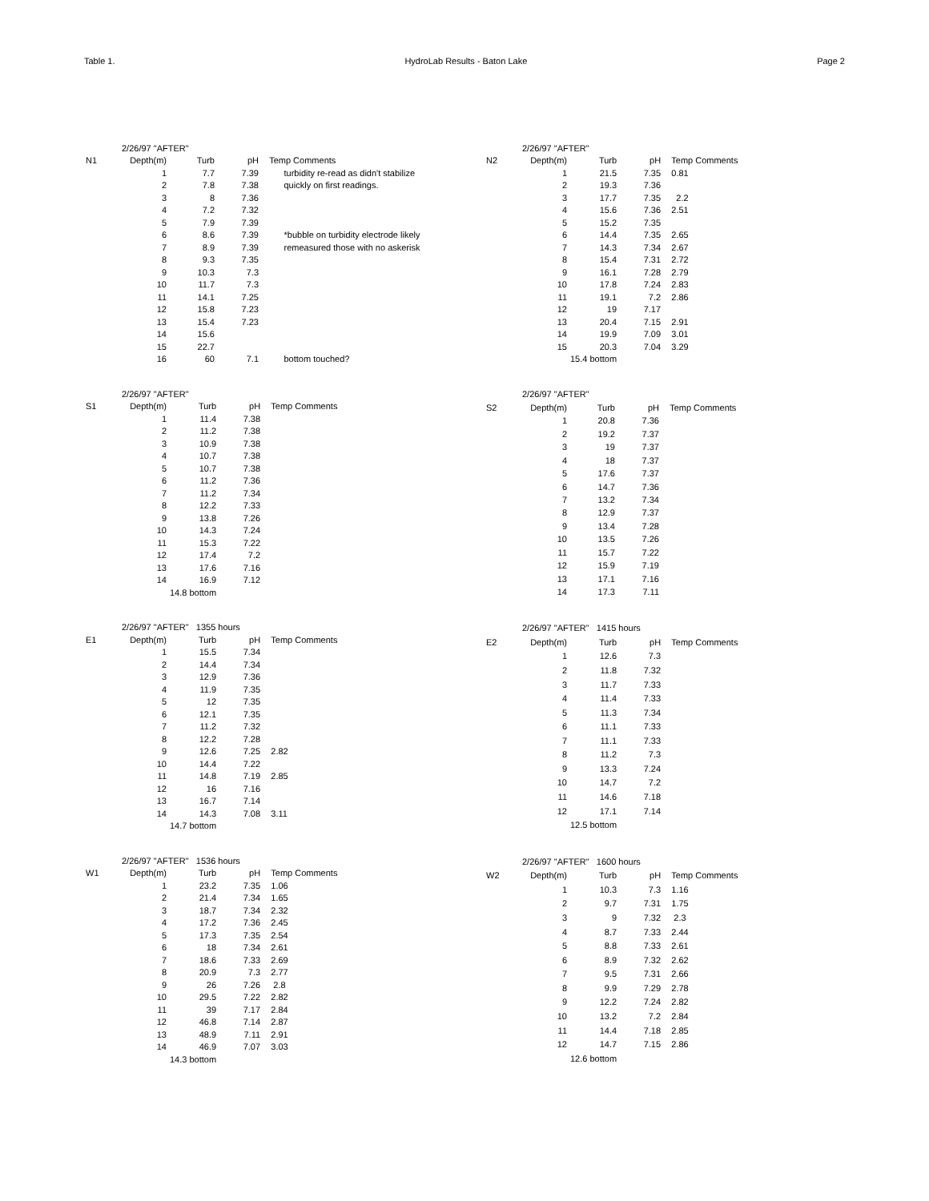Table 1. HydroLab Results - Baton Lake Page 2
| | 2/26/97 "AFTER" | | | |
| N1 | Depth(m) | Turb | pH | Temp Comments |
| | 1 | 7.7 | 7.39 | turbidity re-read as didn't stabilize |
| | 2 | 7.8 | 7.38 | quickly on first readings. |
| | 3 | 8 | 7.36 | |
| | 4 | 7.2 | 7.32 | |
| | 5 | 7.9 | 7.39 | |
| | 6 | 8.6 | 7.39 | *bubble on turbidity electrode likely |
| | 7 | 8.9 | 7.39 | remeasured those with no askerisk |
| | 8 | 9.3 | 7.35 | |
| | 9 | 10.3 | 7.3 | |
| | 10 | 11.7 | 7.3 | |
| | 11 | 14.1 | 7.25 | |
| | 12 | 15.8 | 7.23 | |
| | 13 | 15.4 | 7.23 | |
| | 14 | 15.6 | | |
| | 15 | 22.7 | | |
| | 16 | 60 | 7.1 | bottom touched? |
| | 2/26/97 "AFTER" | | | |
| N2 | Depth(m) | Turb | pH | Temp Comments |
| | 1 | 21.5 | 7.35 | 0.81 |
| | 2 | 19.3 | 7.36 | |
| | 3 | 17.7 | 7.35 | 2.2 |
| | 4 | 15.6 | 7.36 | 2.51 |
| | 5 | 15.2 | 7.35 | |
| | 6 | 14.4 | 7.35 | 2.65 |
| | 7 | 14.3 | 7.34 | 2.67 |
| | 8 | 15.4 | 7.31 | 2.72 |
| | 9 | 16.1 | 7.28 | 2.79 |
| | 10 | 17.8 | 7.24 | 2.83 |
| | 11 | 19.1 | 7.2 | 2.86 |
| | 12 | 19 | 7.17 | |
| | 13 | 20.4 | 7.15 | 2.91 |
| | 14 | 19.9 | 7.09 | 3.01 |
| | 15 | 20.3 | 7.04 | 3.29 |
| | | 15.4 bottom | | |
| | 2/26/97 "AFTER" | | | |
| S1 | Depth(m) | Turb | pH | Temp Comments |
| | 1 | 11.4 | 7.38 | |
| | 2 | 11.2 | 7.38 | |
| | 3 | 10.9 | 7.38 | |
| | 4 | 10.7 | 7.38 | |
| | 5 | 10.7 | 7.38 | |
| | 6 | 11.2 | 7.36 | |
| | 7 | 11.2 | 7.34 | |
| | 8 | 12.2 | 7.33 | |
| | 9 | 13.8 | 7.26 | |
| | 10 | 14.3 | 7.24 | |
| | 11 | 15.3 | 7.22 | |
| | 12 | 17.4 | 7.2 | |
| | 13 | 17.6 | 7.16 | |
| | 14 | 16.9 | 7.12 | |
| | | 14.8 bottom | | |
| | 2/26/97 "AFTER" | | | |
| S2 | Depth(m) | Turb | pH | Temp Comments |
| | 1 | 20.8 | 7.36 | |
| | 2 | 19.2 | 7.37 | |
| | 3 | 19 | 7.37 | |
| | 4 | 18 | 7.37 | |
| | 5 | 17.6 | 7.37 | |
| | 6 | 14.7 | 7.36 | |
| | 7 | 13.2 | 7.34 | |
| | 8 | 12.9 | 7.37 | |
| | 9 | 13.4 | 7.28 | |
| | 10 | 13.5 | 7.26 | |
| | 11 | 15.7 | 7.22 | |
| | 12 | 15.9 | 7.19 | |
| | 13 | 17.1 | 7.16 | |
| | 14 | 17.3 | 7.11 | |
| | 2/26/97 "AFTER" 1355 hours | | | |
| E1 | Depth(m) | Turb | pH | Temp Comments |
| | 1 | 15.5 | 7.34 | |
| | 2 | 14.4 | 7.34 | |
| | 3 | 12.9 | 7.36 | |
| | 4 | 11.9 | 7.35 | |
| | 5 | 12 | 7.35 | |
| | 6 | 12.1 | 7.35 | |
| | 7 | 11.2 | 7.32 | |
| | 8 | 12.2 | 7.28 | |
| | 9 | 12.6 | 7.25 | 2.82 |
| | 10 | 14.4 | 7.22 | |
| | 11 | 14.8 | 7.19 | 2.85 |
| | 12 | 16 | 7.16 | |
| | 13 | 16.7 | 7.14 | |
| | 14 | 14.3 | 7.08 | 3.11 |
| | | 14.7 bottom | | |
| | 2/26/97 "AFTER" 1415 hours | | | |
| E2 | Depth(m) | Turb | pH | Temp Comments |
| | 1 | 12.6 | 7.3 | |
| | 2 | 11.8 | 7.32 | |
| | 3 | 11.7 | 7.33 | |
| | 4 | 11.4 | 7.33 | |
| | 5 | 11.3 | 7.34 | |
| | 6 | 11.1 | 7.33 | |
| | 7 | 11.1 | 7.33 | |
| | 8 | 11.2 | 7.3 | |
| | 9 | 13.3 | 7.24 | |
| | 10 | 14.7 | 7.2 | |
| | 11 | 14.6 | 7.18 | |
| | 12 | 17.1 | 7.14 | |
| | | 12.5 bottom | | |
| | 2/26/97 "AFTER" 1536 hours | | | |
| W1 | Depth(m) | Turb | pH | Temp Comments |
| | 1 | 23.2 | 7.35 | 1.06 |
| | 2 | 21.4 | 7.34 | 1.65 |
| | 3 | 18.7 | 7.34 | 2.32 |
| | 4 | 17.2 | 7.36 | 2.45 |
| | 5 | 17.3 | 7.35 | 2.54 |
| | 6 | 18 | 7.34 | 2.61 |
| | 7 | 18.6 | 7.33 | 2.69 |
| | 8 | 20.9 | 7.3 | 2.77 |
| | 9 | 26 | 7.26 | 2.8 |
| | 10 | 29.5 | 7.22 | 2.82 |
| | 11 | 39 | 7.17 | 2.84 |
| | 12 | 46.8 | 7.14 | 2.87 |
| | 13 | 48.9 | 7.11 | 2.91 |
| | 14 | 46.9 | 7.07 | 3.03 |
| | | 14.3 bottom | | |
| | 2/26/97 "AFTER" 1600 hours | | | |
| W2 | Depth(m) | Turb | pH | Temp Comments |
| | 1 | 10.3 | 7.3 | 1.16 |
| | 2 | 9.7 | 7.31 | 1.75 |
| | 3 | 9 | 7.32 | 2.3 |
| | 4 | 8.7 | 7.33 | 2.44 |
| | 5 | 8.8 | 7.33 | 2.61 |
| | 6 | 8.9 | 7.32 | 2.62 |
| | 7 | 9.5 | 7.31 | 2.66 |
| | 8 | 9.9 | 7.29 | 2.78 |
| | 9 | 12.2 | 7.24 | 2.82 |
| | 10 | 13.2 | 7.2 | 2.84 |
| | 11 | 14.4 | 7.18 | 2.85 |
| | 12 | 14.7 | 7.15 | 2.86 |
| | | 12.6 bottom | | |